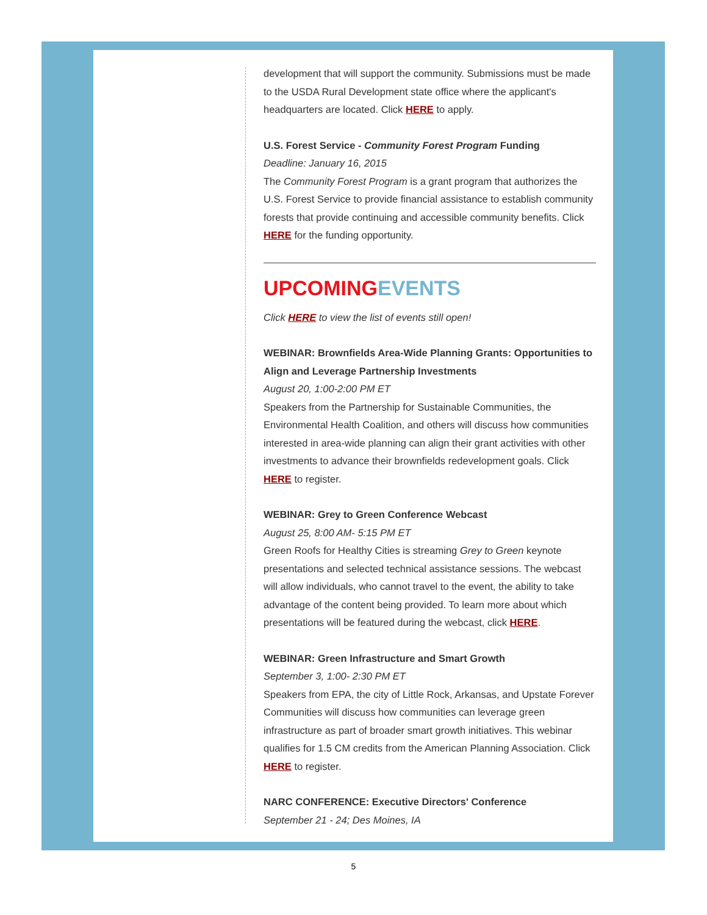development that will support the community. Submissions must be made to the USDA Rural Development state office where the applicant's headquarters are located. Click HERE to apply.
U.S. Forest Service - Community Forest Program Funding
Deadline: January 16, 2015
The Community Forest Program is a grant program that authorizes the U.S. Forest Service to provide financial assistance to establish community forests that provide continuing and accessible community benefits. Click HERE for the funding opportunity.
UPCOMING EVENTS
Click HERE to view the list of events still open!
WEBINAR: Brownfields Area-Wide Planning Grants: Opportunities to Align and Leverage Partnership Investments
August 20, 1:00-2:00 PM ET
Speakers from the Partnership for Sustainable Communities, the Environmental Health Coalition, and others will discuss how communities interested in area-wide planning can align their grant activities with other investments to advance their brownfields redevelopment goals. Click HERE to register.
WEBINAR: Grey to Green Conference Webcast
August 25, 8:00 AM- 5:15 PM ET
Green Roofs for Healthy Cities is streaming Grey to Green keynote presentations and selected technical assistance sessions. The webcast will allow individuals, who cannot travel to the event, the ability to take advantage of the content being provided. To learn more about which presentations will be featured during the webcast, click HERE.
WEBINAR: Green Infrastructure and Smart Growth
September 3, 1:00- 2:30 PM ET
Speakers from EPA, the city of Little Rock, Arkansas, and Upstate Forever Communities will discuss how communities can leverage green infrastructure as part of broader smart growth initiatives. This webinar qualifies for 1.5 CM credits from the American Planning Association. Click HERE to register.
NARC CONFERENCE: Executive Directors' Conference
September 21 - 24; Des Moines, IA
5